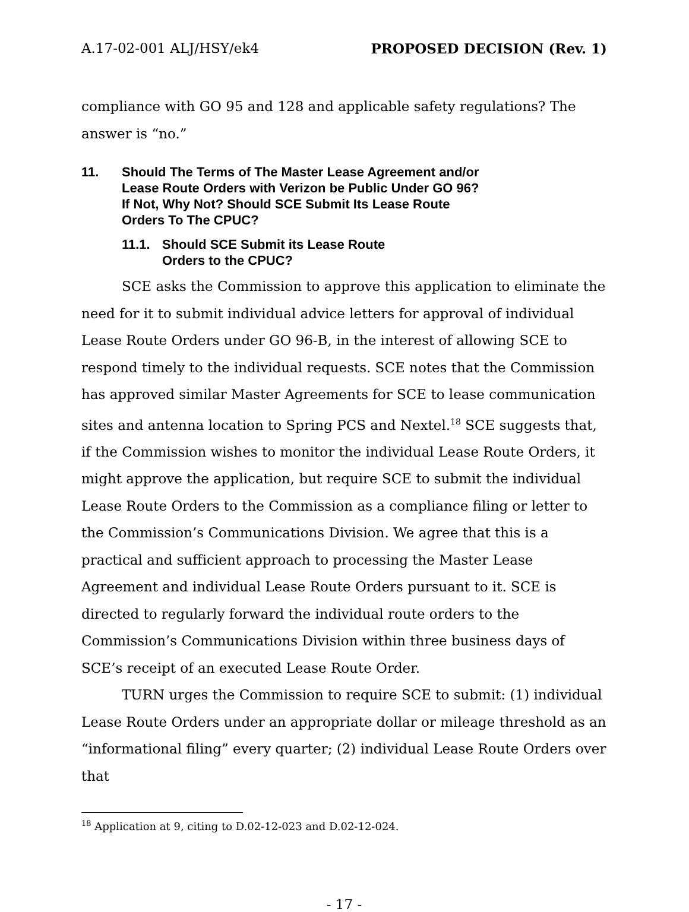A.17-02-001 ALJ/HSY/ek4 PROPOSED DECISION (Rev. 1)
compliance with GO 95 and 128 and applicable safety regulations? The answer is “no.”
11. Should The Terms of The Master Lease Agreement and/or
Lease Route Orders with Verizon be Public Under GO 96?
If Not, Why Not? Should SCE Submit Its Lease Route
Orders To The CPUC?
11.1. Should SCE Submit its Lease Route
Orders to the CPUC?
SCE asks the Commission to approve this application to eliminate the need for it to submit individual advice letters for approval of individual Lease Route Orders under GO 96-B, in the interest of allowing SCE to respond timely to the individual requests. SCE notes that the Commission has approved similar Master Agreements for SCE to lease communication sites and antenna location to Spring PCS and Nextel.<sup>18</sup> SCE suggests that, if the Commission wishes to monitor the individual Lease Route Orders, it might approve the application, but require SCE to submit the individual Lease Route Orders to the Commission as a compliance filing or letter to the Commission’s Communications Division. We agree that this is a practical and sufficient approach to processing the Master Lease Agreement and individual Lease Route Orders pursuant to it. SCE is directed to regularly forward the individual route orders to the Commission’s Communications Division within three business days of SCE’s receipt of an executed Lease Route Order.
TURN urges the Commission to require SCE to submit: (1) individual Lease Route Orders under an appropriate dollar or mileage threshold as an “informational filing” every quarter; (2) individual Lease Route Orders over that
<sup>18</sup> Application at 9, citing to D.02-12-023 and D.02-12-024.
- 17 -